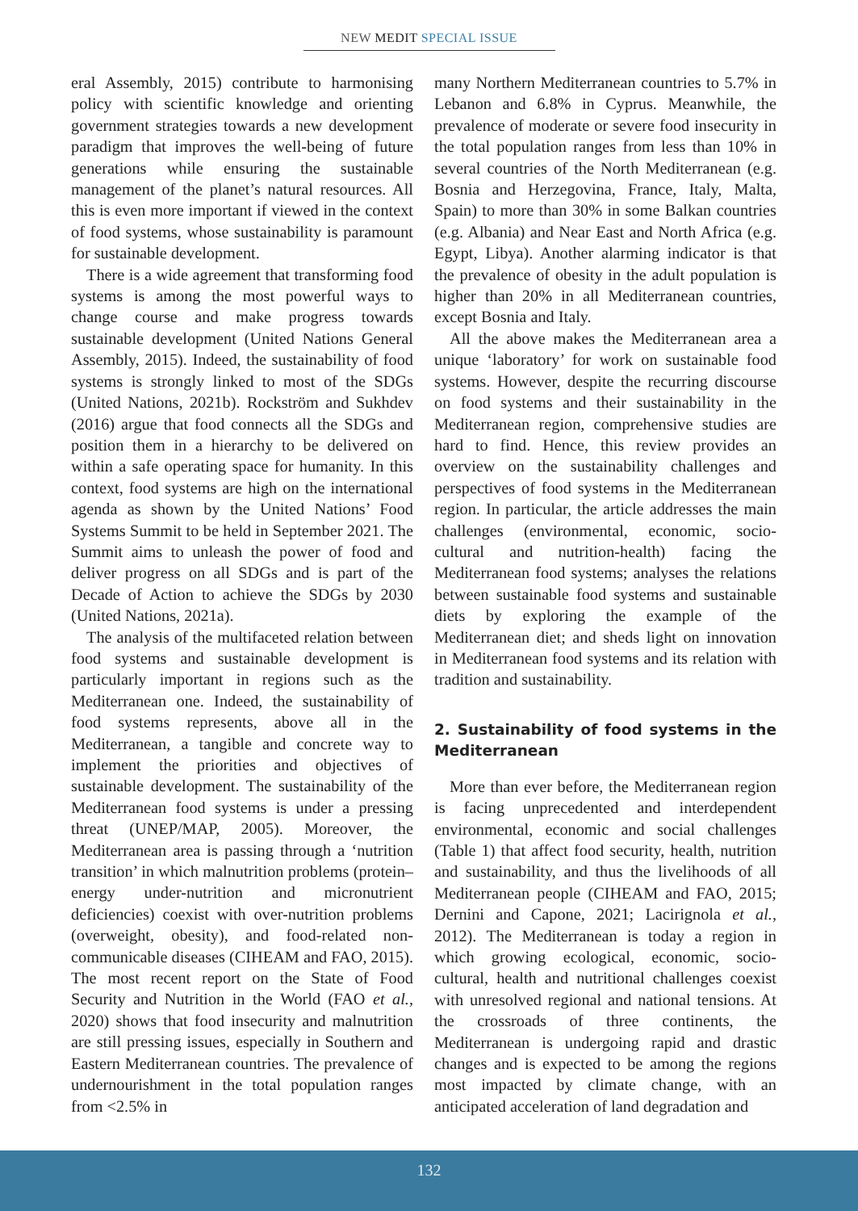NEW MEDIT SPECIAL ISSUE
eral Assembly, 2015) contribute to harmonising policy with scientific knowledge and orienting government strategies towards a new development paradigm that improves the well-being of future generations while ensuring the sustainable management of the planet’s natural resources. All this is even more important if viewed in the context of food systems, whose sustainability is paramount for sustainable development.
There is a wide agreement that transforming food systems is among the most powerful ways to change course and make progress towards sustainable development (United Nations General Assembly, 2015). Indeed, the sustainability of food systems is strongly linked to most of the SDGs (United Nations, 2021b). Rockström and Sukhdev (2016) argue that food connects all the SDGs and position them in a hierarchy to be delivered on within a safe operating space for humanity. In this context, food systems are high on the international agenda as shown by the United Nations’ Food Systems Summit to be held in September 2021. The Summit aims to unleash the power of food and deliver progress on all SDGs and is part of the Decade of Action to achieve the SDGs by 2030 (United Nations, 2021a).
The analysis of the multifaceted relation between food systems and sustainable development is particularly important in regions such as the Mediterranean one. Indeed, the sustainability of food systems represents, above all in the Mediterranean, a tangible and concrete way to implement the priorities and objectives of sustainable development. The sustainability of the Mediterranean food systems is under a pressing threat (UNEP/MAP, 2005). Moreover, the Mediterranean area is passing through a ‘nutrition transition’ in which malnutrition problems (protein–energy under-nutrition and micronutrient deficiencies) coexist with over-nutrition problems (overweight, obesity), and food-related non-communicable diseases (CIHEAM and FAO, 2015). The most recent report on the State of Food Security and Nutrition in the World (FAO et al., 2020) shows that food insecurity and malnutrition are still pressing issues, especially in Southern and Eastern Mediterranean countries. The prevalence of undernourishment in the total population ranges from <2.5% in
many Northern Mediterranean countries to 5.7% in Lebanon and 6.8% in Cyprus. Meanwhile, the prevalence of moderate or severe food insecurity in the total population ranges from less than 10% in several countries of the North Mediterranean (e.g. Bosnia and Herzegovina, France, Italy, Malta, Spain) to more than 30% in some Balkan countries (e.g. Albania) and Near East and North Africa (e.g. Egypt, Libya). Another alarming indicator is that the prevalence of obesity in the adult population is higher than 20% in all Mediterranean countries, except Bosnia and Italy.
All the above makes the Mediterranean area a unique ‘laboratory’ for work on sustainable food systems. However, despite the recurring discourse on food systems and their sustainability in the Mediterranean region, comprehensive studies are hard to find. Hence, this review provides an overview on the sustainability challenges and perspectives of food systems in the Mediterranean region. In particular, the article addresses the main challenges (environmental, economic, socio-cultural and nutrition-health) facing the Mediterranean food systems; analyses the relations between sustainable food systems and sustainable diets by exploring the example of the Mediterranean diet; and sheds light on innovation in Mediterranean food systems and its relation with tradition and sustainability.
2. Sustainability of food systems in the Mediterranean
More than ever before, the Mediterranean region is facing unprecedented and interdependent environmental, economic and social challenges (Table 1) that affect food security, health, nutrition and sustainability, and thus the livelihoods of all Mediterranean people (CIHEAM and FAO, 2015; Dernini and Capone, 2021; Lacirignola et al., 2012). The Mediterranean is today a region in which growing ecological, economic, socio-cultural, health and nutritional challenges coexist with unresolved regional and national tensions. At the crossroads of three continents, the Mediterranean is undergoing rapid and drastic changes and is expected to be among the regions most impacted by climate change, with an anticipated acceleration of land degradation and
132